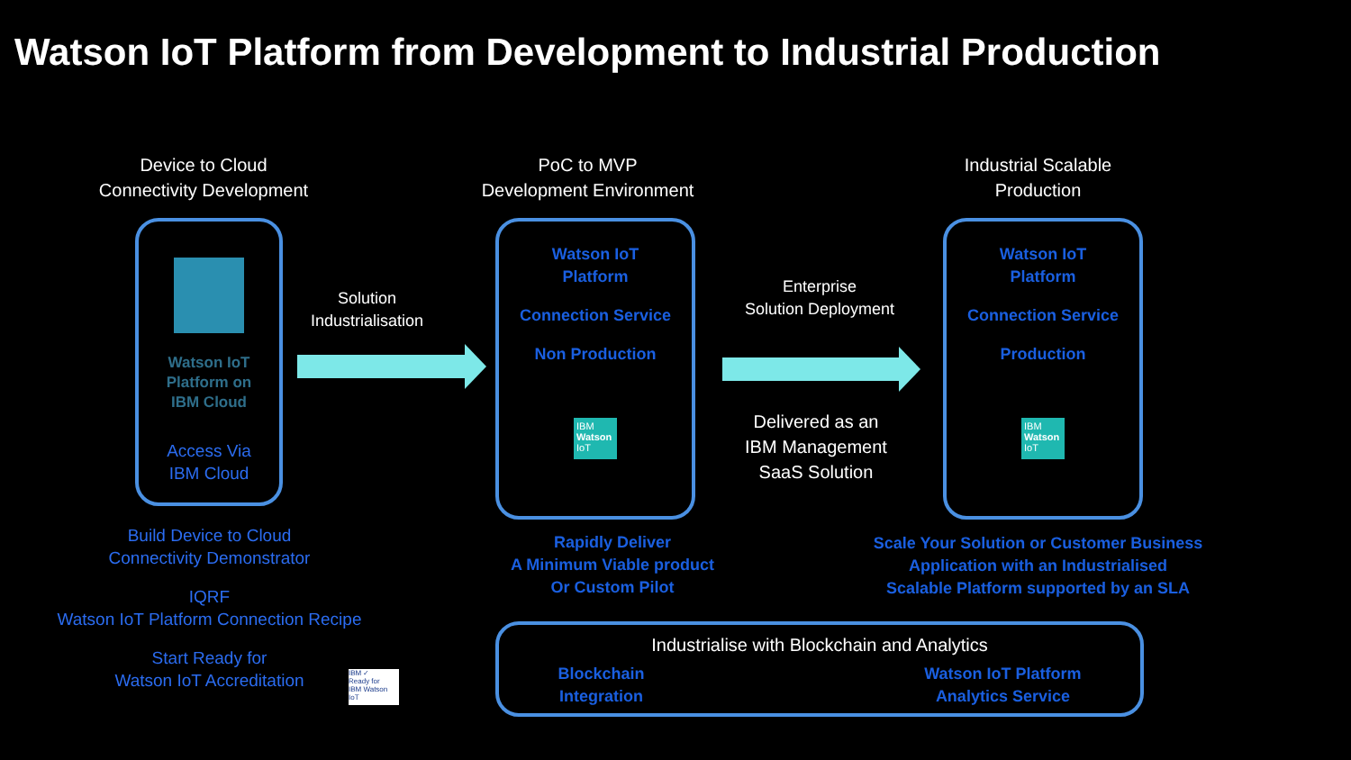Watson IoT Platform from Development to Industrial Production
Device to Cloud
Connectivity Development
PoC to MVP
Development Environment
Industrial Scalable
Production
Watson IoT
Platform on
IBM Cloud
Access Via
IBM Cloud
Solution
Industrialisation
Watson IoT
Platform
Connection Service
Non Production
IBM
Watson
IoT
Enterprise
Solution Deployment
Delivered as an
IBM Management
SaaS Solution
Watson IoT
Platform
Connection Service
Production
IBM
Watson
IoT
Build Device to Cloud
Connectivity Demonstrator
IQRF
Watson IoT Platform Connection Recipe
Start Ready for
Watson IoT Accreditation
IBM ✓
Ready for
IBM Watson IoT
Rapidly Deliver
A Minimum Viable product
Or Custom Pilot
Scale Your Solution or Customer Business
Application with an Industrialised
Scalable Platform supported by an SLA
Industrialise with Blockchain and Analytics
Blockchain
Integration
Watson IoT Platform
Analytics Service